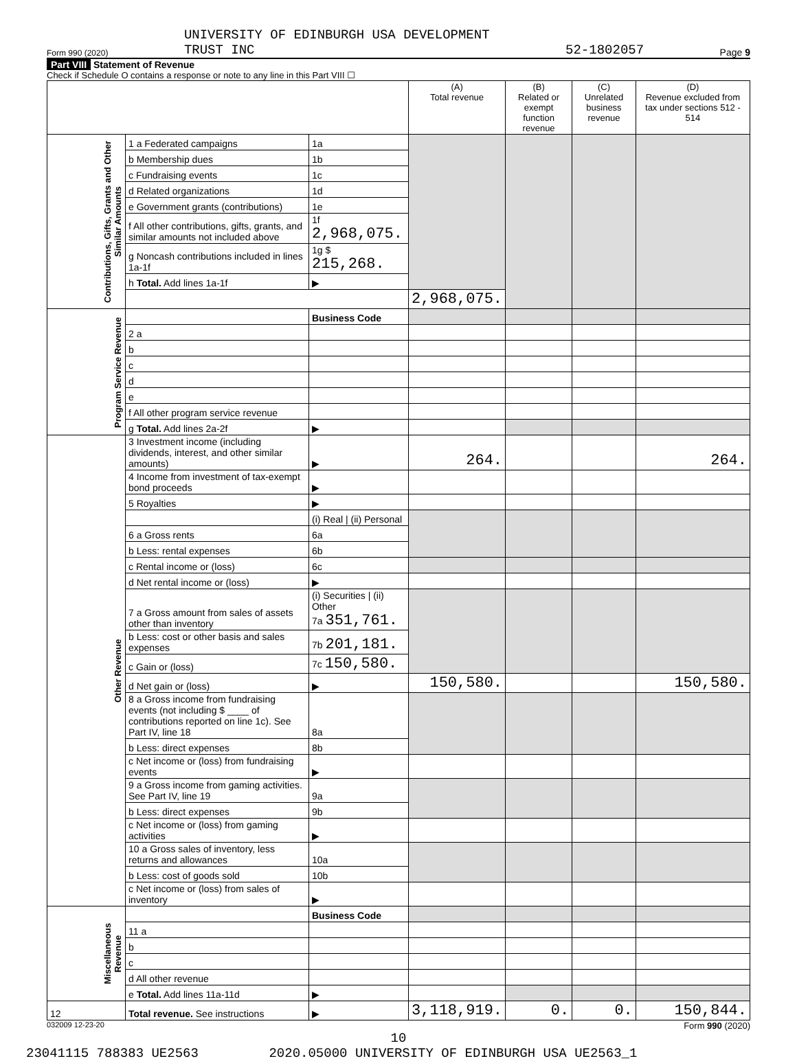Form 990 (2020) UNIVERSITY OF EDINBURGH USA DEVELOPMENT
TRUST INC 52-1802057 Page 9
Part VIII Statement of Revenue
Check if Schedule O contains a response or note to any line in this Part VIII ☐
| | | | (A) Total revenue | (B) Related or exempt function revenue | (C) Unrelated business revenue | (D) Revenue excluded from tax under sections 512 - 514 |
| --- | --- | --- | --- | --- | --- | --- |
| Contributions, Gifts, Grants and Other Similar Amounts | 1 a Federated campaigns | 1a | | | | |
| | b Membership dues | 1b | | | | |
| | c Fundraising events | 1c | | | | |
| | d Related organizations | 1d | | | | |
| | e Government grants (contributions) | 1e | | | | |
| | f All other contributions, gifts, grants, and similar amounts not included above | 1f 2,968,075. | | | | |
| | g Noncash contributions included in lines 1a-1f | 1g $ 215,268. | | | | |
| | h Total. Add lines 1a-1f | ▶ | | | | |
| | | | 2,968,075. | | | |
| Program Service Revenue | | Business Code | | | | |
| | 2 a | | | | | |
| | b | | | | | |
| | c | | | | | |
| | d | | | | | |
| | e | | | | | |
| | f All other program service revenue | | | | | |
| | g Total. Add lines 2a-2f | ▶ | | | | |
| Other Revenue | 3 Investment income (including dividends, interest, and other similar amounts) | ▶ | 264. | | | 264. |
| | 4 Income from investment of tax-exempt bond proceeds | ▶ | | | | |
| | 5 Royalties | ▶ | | | | |
| | | (i) Real / (ii) Personal | | | | |
| | 6 a Gross rents | 6a | | | | |
| | b Less: rental expenses | 6b | | | | |
| | c Rental income or (loss) | 6c | | | | |
| | d Net rental income or (loss) | ▶ | | | | |
| | 7 a Gross amount from sales of assets other than inventory | (i) Securities / (ii) Other 7a 351,761. | | | | |
| | b Less: cost or other basis and sales expenses | 7b 201,181. | | | | |
| | c Gain or (loss) | 7c 150,580. | | | | |
| | d Net gain or (loss) | ▶ | 150,580. | | | 150,580. |
| | 8 a Gross income from fundraising events (not including $ ____ of contributions reported on line 1c). See Part IV, line 18 | 8a | | | | |
| | b Less: direct expenses | 8b | | | | |
| | c Net income or (loss) from fundraising events | ▶ | | | | |
| | 9 a Gross income from gaming activities. See Part IV, line 19 | 9a | | | | |
| | b Less: direct expenses | 9b | | | | |
| | c Net income or (loss) from gaming activities | ▶ | | | | |
| | 10 a Gross sales of inventory, less returns and allowances | 10a | | | | |
| | b Less: cost of goods sold | 10b | | | | |
| | c Net income or (loss) from sales of inventory | ▶ | | | | |
| Miscellaneous Revenue | | Business Code | | | | |
| | 11 a | | | | | |
| | b | | | | | |
| | c | | | | | |
| | d All other revenue | | | | | |
| | e Total. Add lines 11a-11d | ▶ | | | | |
| 12 | Total revenue. See instructions | ▶ | 3,118,919. | 0. | 0. | 150,844. |
032009 12-23-20 Form 990 (2020)
10
23041115 788383 UE2563 2020.05000 UNIVERSITY OF EDINBURGH USA UE2563_1